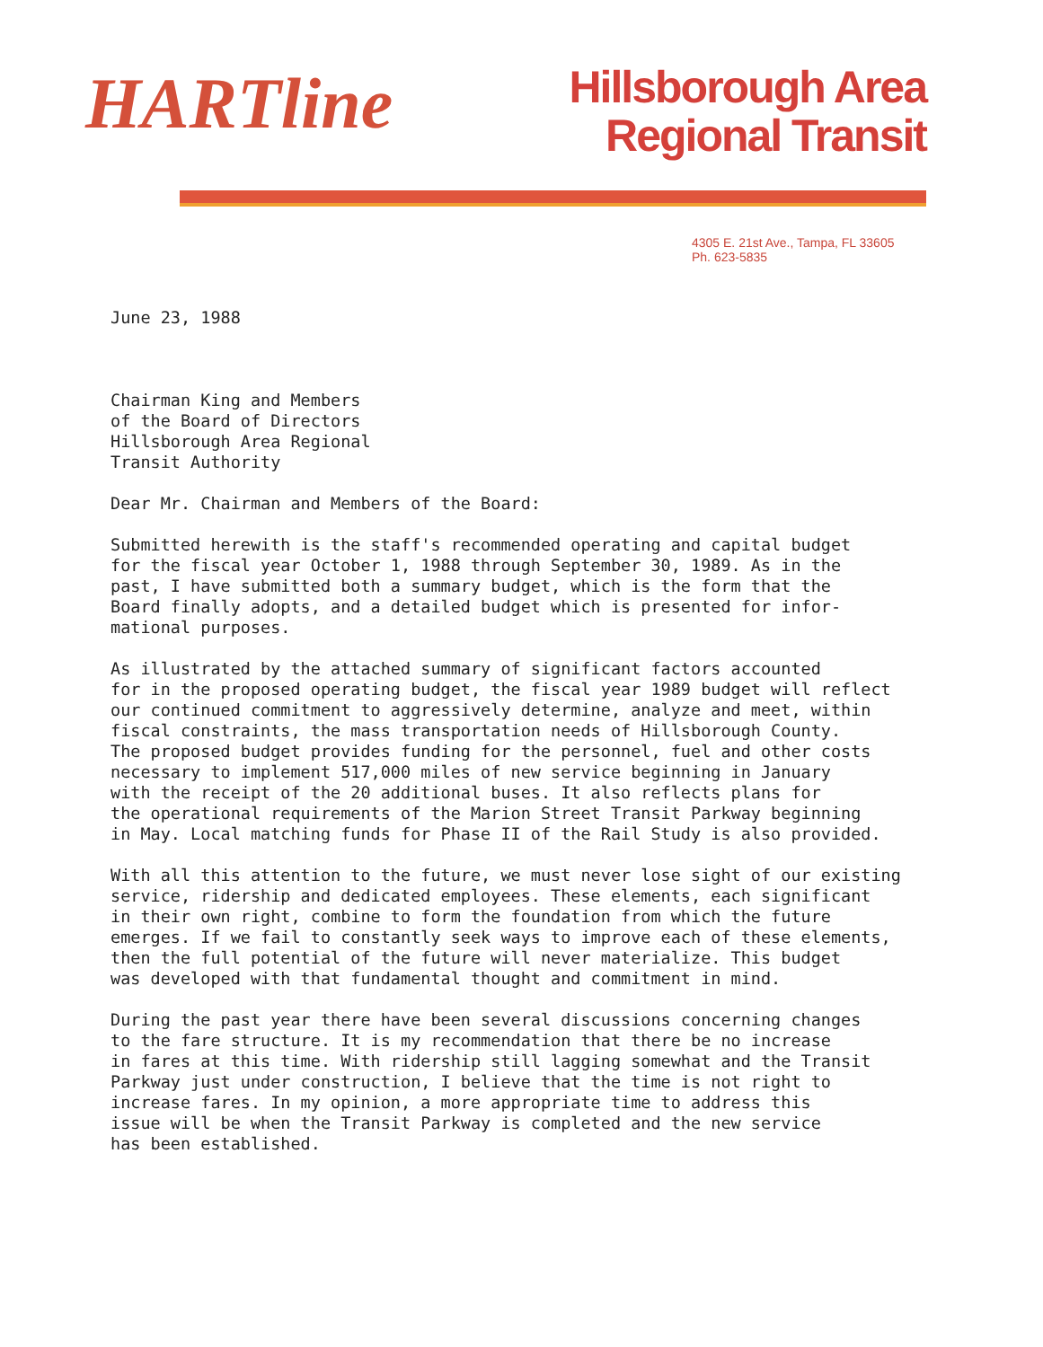HARTline
Hillsborough Area
Regional Transit
4305 E. 21st Ave., Tampa, FL 33605
Ph. 623-5835
June 23, 1988
Chairman King and Members
of the Board of Directors
Hillsborough Area Regional
Transit Authority
Dear Mr. Chairman and Members of the Board:
Submitted herewith is the staff's recommended operating and capital budget
for the fiscal year October 1, 1988 through September 30, 1989. As in the
past, I have submitted both a summary budget, which is the form that the
Board finally adopts, and a detailed budget which is presented for infor-
mational purposes.
As illustrated by the attached summary of significant factors accounted
for in the proposed operating budget, the fiscal year 1989 budget will reflect
our continued commitment to aggressively determine, analyze and meet, within
fiscal constraints, the mass transportation needs of Hillsborough County.
The proposed budget provides funding for the personnel, fuel and other costs
necessary to implement 517,000 miles of new service beginning in January
with the receipt of the 20 additional buses. It also reflects plans for
the operational requirements of the Marion Street Transit Parkway beginning
in May. Local matching funds for Phase II of the Rail Study is also provided.
With all this attention to the future, we must never lose sight of our existing
service, ridership and dedicated employees. These elements, each significant
in their own right, combine to form the foundation from which the future
emerges. If we fail to constantly seek ways to improve each of these elements,
then the full potential of the future will never materialize. This budget
was developed with that fundamental thought and commitment in mind.
During the past year there have been several discussions concerning changes
to the fare structure. It is my recommendation that there be no increase
in fares at this time. With ridership still lagging somewhat and the Transit
Parkway just under construction, I believe that the time is not right to
increase fares. In my opinion, a more appropriate time to address this
issue will be when the Transit Parkway is completed and the new service
has been established.